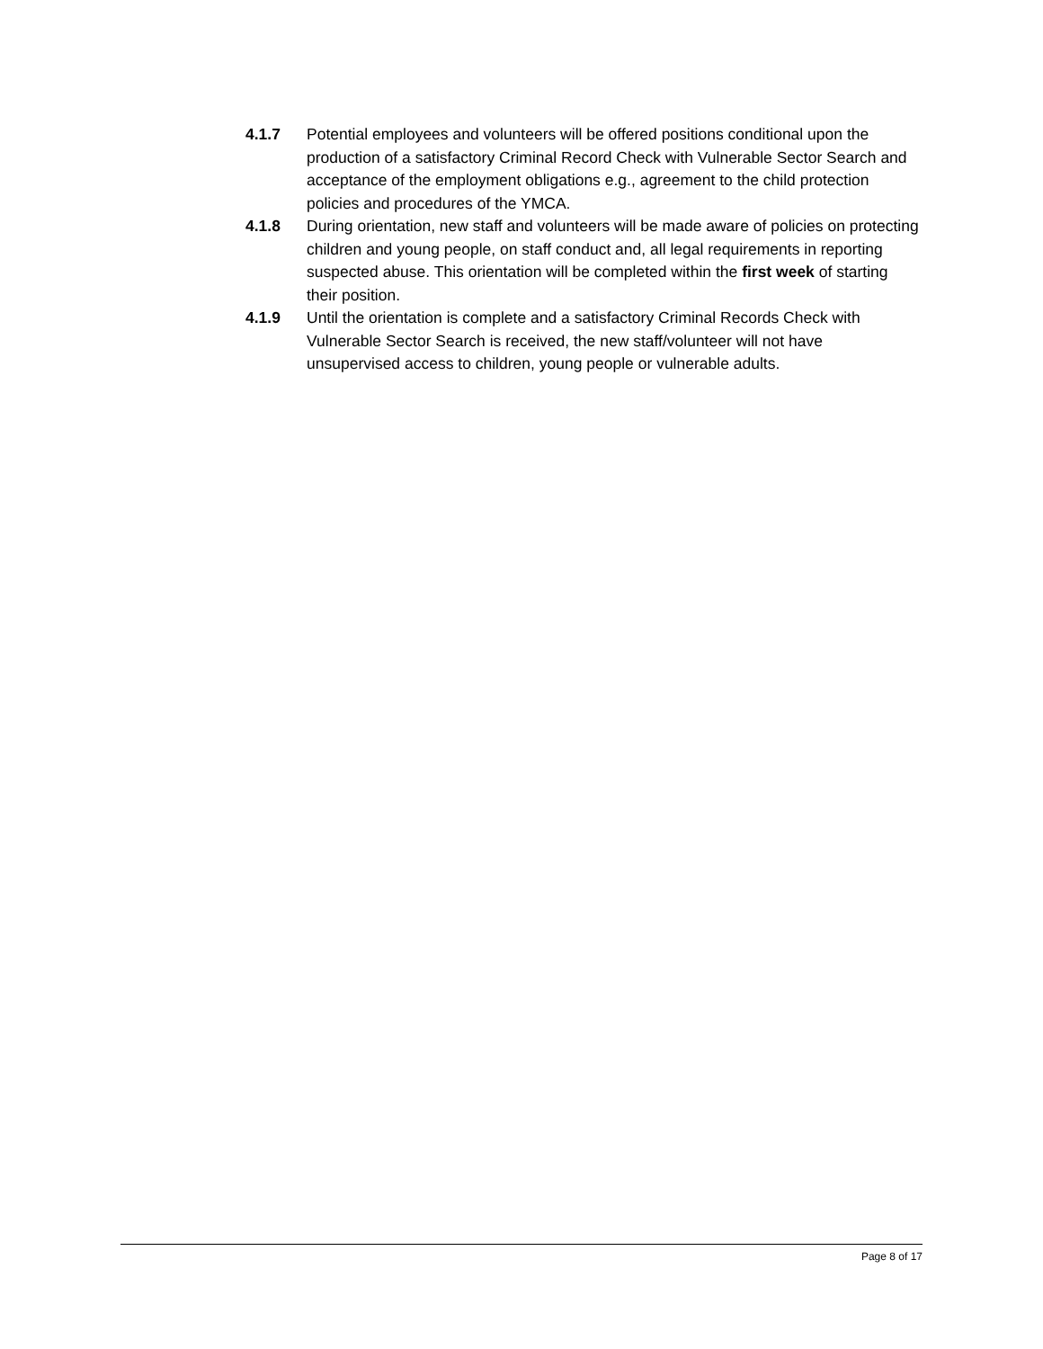4.1.7 Potential employees and volunteers will be offered positions conditional upon the production of a satisfactory Criminal Record Check with Vulnerable Sector Search and acceptance of the employment obligations e.g., agreement to the child protection policies and procedures of the YMCA.
4.1.8 During orientation, new staff and volunteers will be made aware of policies on protecting children and young people, on staff conduct and, all legal requirements in reporting suspected abuse. This orientation will be completed within the first week of starting their position.
4.1.9 Until the orientation is complete and a satisfactory Criminal Records Check with Vulnerable Sector Search is received, the new staff/volunteer will not have unsupervised access to children, young people or vulnerable adults.
Page 8 of 17